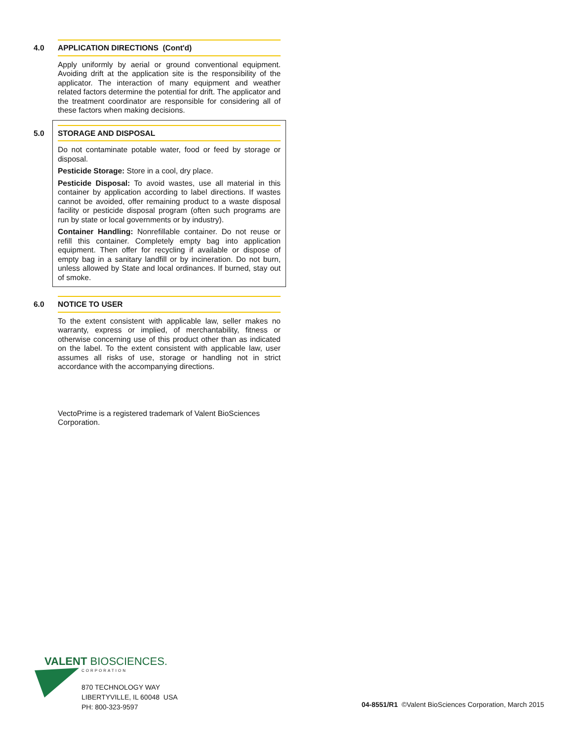4.0 APPLICATION DIRECTIONS (Cont'd)
Apply uniformly by aerial or ground conventional equipment. Avoiding drift at the application site is the responsibility of the applicator. The interaction of many equipment and weather related factors determine the potential for drift. The applicator and the treatment coordinator are responsible for considering all of these factors when making decisions.
5.0 STORAGE AND DISPOSAL
Do not contaminate potable water, food or feed by storage or disposal.
Pesticide Storage: Store in a cool, dry place.
Pesticide Disposal: To avoid wastes, use all material in this container by application according to label directions. If wastes cannot be avoided, offer remaining product to a waste disposal facility or pesticide disposal program (often such programs are run by state or local governments or by industry).
Container Handling: Nonrefillable container. Do not reuse or refill this container. Completely empty bag into application equipment. Then offer for recycling if available or dispose of empty bag in a sanitary landfill or by incineration. Do not burn, unless allowed by State and local ordinances. If burned, stay out of smoke.
6.0 NOTICE TO USER
To the extent consistent with applicable law, seller makes no warranty, express or implied, of merchantability, fitness or otherwise concerning use of this product other than as indicated on the label. To the extent consistent with applicable law, user assumes all risks of use, storage or handling not in strict accordance with the accompanying directions.
VectoPrime is a registered trademark of Valent BioSciences Corporation.
VALENT BIOSCIENCES.
CORPORATION
870 TECHNOLOGY WAY
LIBERTYVILLE, IL 60048 USA
PH: 800-323-9597
04-8551/R1 ©Valent BioSciences Corporation, March 2015